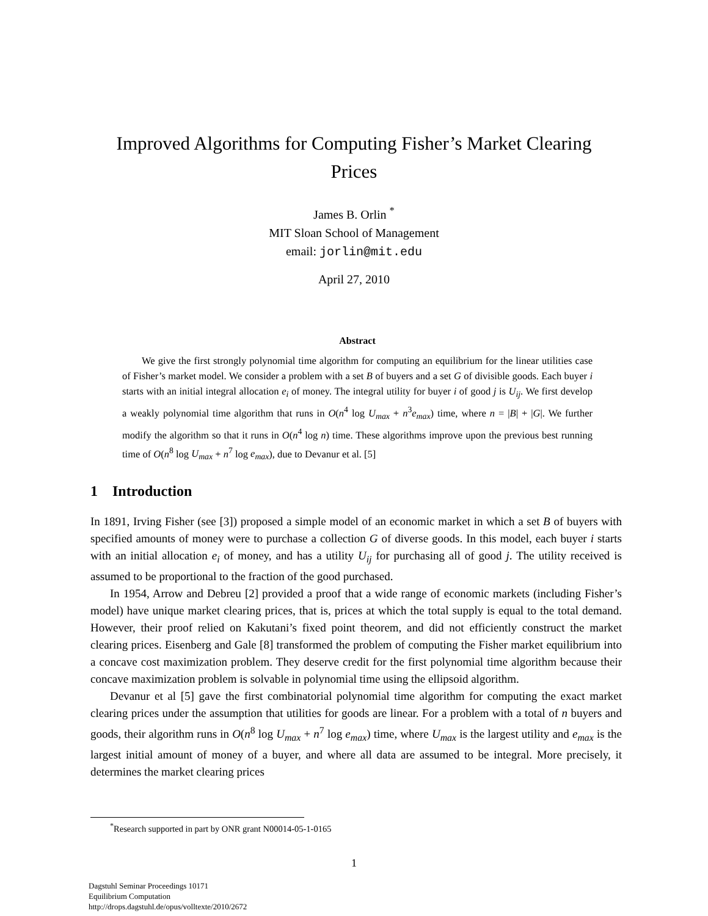Improved Algorithms for Computing Fisher’s Market Clearing
Prices
James B. Orlin <sup>*</sup>
MIT Sloan School of Management
email: jorlin@mit.edu
April 27, 2010
Abstract
We give the first strongly polynomial time algorithm for computing an equilibrium for the linear utilities case of Fisher’s market model. We consider a problem with a set B of buyers and a set G of divisible goods. Each buyer i starts with an initial integral allocation e<sub>i</sub> of money. The integral utility for buyer i of good j is U<sub>ij</sub>. We first develop a weakly polynomial time algorithm that runs in O(n<sup>4</sup> log U<sub>max</sub> + n<sup>3</sup>e<sub>max</sub>) time, where n = |B| + |G|. We further modify the algorithm so that it runs in O(n<sup>4</sup> log n) time. These algorithms improve upon the previous best running time of O(n<sup>8</sup> log U<sub>max</sub> + n<sup>7</sup> log e<sub>max</sub>), due to Devanur et al. [5]
1 Introduction
In 1891, Irving Fisher (see [3]) proposed a simple model of an economic market in which a set B of buyers with specified amounts of money were to purchase a collection G of diverse goods. In this model, each buyer i starts with an initial allocation e<sub>i</sub> of money, and has a utility U<sub>ij</sub> for purchasing all of good j. The utility received is assumed to be proportional to the fraction of the good purchased.
In 1954, Arrow and Debreu [2] provided a proof that a wide range of economic markets (including Fisher’s model) have unique market clearing prices, that is, prices at which the total supply is equal to the total demand. However, their proof relied on Kakutani’s fixed point theorem, and did not efficiently construct the market clearing prices. Eisenberg and Gale [8] transformed the problem of computing the Fisher market equilibrium into a concave cost maximization problem. They deserve credit for the first polynomial time algorithm because their concave maximization problem is solvable in polynomial time using the ellipsoid algorithm.
Devanur et al [5] gave the first combinatorial polynomial time algorithm for computing the exact market clearing prices under the assumption that utilities for goods are linear. For a problem with a total of n buyers and goods, their algorithm runs in O(n<sup>8</sup> log U<sub>max</sub> + n<sup>7</sup> log e<sub>max</sub>) time, where U<sub>max</sub> is the largest utility and e<sub>max</sub> is the largest initial amount of money of a buyer, and where all data are assumed to be integral. More precisely, it determines the market clearing prices
<sup>*</sup> Research supported in part by ONR grant N00014-05-1-0165
1
Dagstuhl Seminar Proceedings 10171
Equilibrium Computation
http://drops.dagstuhl.de/opus/volltexte/2010/2672